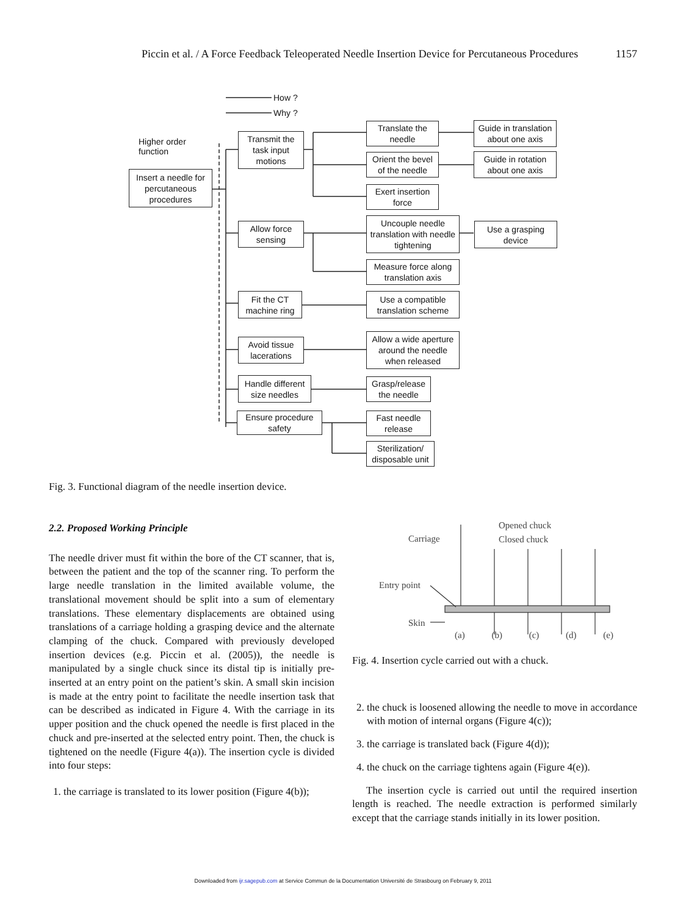Piccin et al. / A Force Feedback Teleoperated Needle Insertion Device for Percutaneous Procedures 1157
How ?
Why ?
Higher order
function
Insert a needle for percutaneous procedures
Transmit the task input motions
Allow force sensing
Fit the CT machine ring
Avoid tissue lacerations
Handle different size needles
Ensure procedure safety
Translate the needle
Orient the bevel of the needle
Exert insertion force
Uncouple needle translation with needle tightening
Measure force along translation axis
Use a compatible translation scheme
Allow a wide aperture around the needle when released
Grasp/release the needle
Fast needle release
Sterilization/ disposable unit
Guide in translation about one axis
Guide in rotation about one axis
Use a grasping device
Fig. 3. Functional diagram of the needle insertion device.
2.2. Proposed Working Principle
The needle driver must fit within the bore of the CT scanner, that is, between the patient and the top of the scanner ring. To perform the large needle translation in the limited available volume, the translational movement should be split into a sum of elementary translations. These elementary displacements are obtained using translations of a carriage holding a grasping device and the alternate clamping of the chuck. Compared with previously developed insertion devices (e.g. Piccin et al. (2005)), the needle is manipulated by a single chuck since its distal tip is initially pre-inserted at an entry point on the patient’s skin. A small skin incision is made at the entry point to facilitate the needle insertion task that can be described as indicated in Figure 4. With the carriage in its upper position and the chuck opened the needle is first placed in the chuck and pre-inserted at the selected entry point. Then, the chuck is tightened on the needle (Figure 4(a)). The insertion cycle is divided into four steps:
1. the carriage is translated to its lower position (Figure 4(b));
Opened chuck
Closed chuck
Carriage
Entry point
Skin
(a) (b) (c) (d) (e)
Fig. 4. Insertion cycle carried out with a chuck.
2. the chuck is loosened allowing the needle to move in accordance with motion of internal organs (Figure 4(c));
3. the carriage is translated back (Figure 4(d));
4. the chuck on the carriage tightens again (Figure 4(e)).
The insertion cycle is carried out until the required insertion length is reached. The needle extraction is performed similarly except that the carriage stands initially in its lower position.
Downloaded from ijr.sagepub.com at Service Commun de la Documentation Université de Strasbourg on February 9, 2011